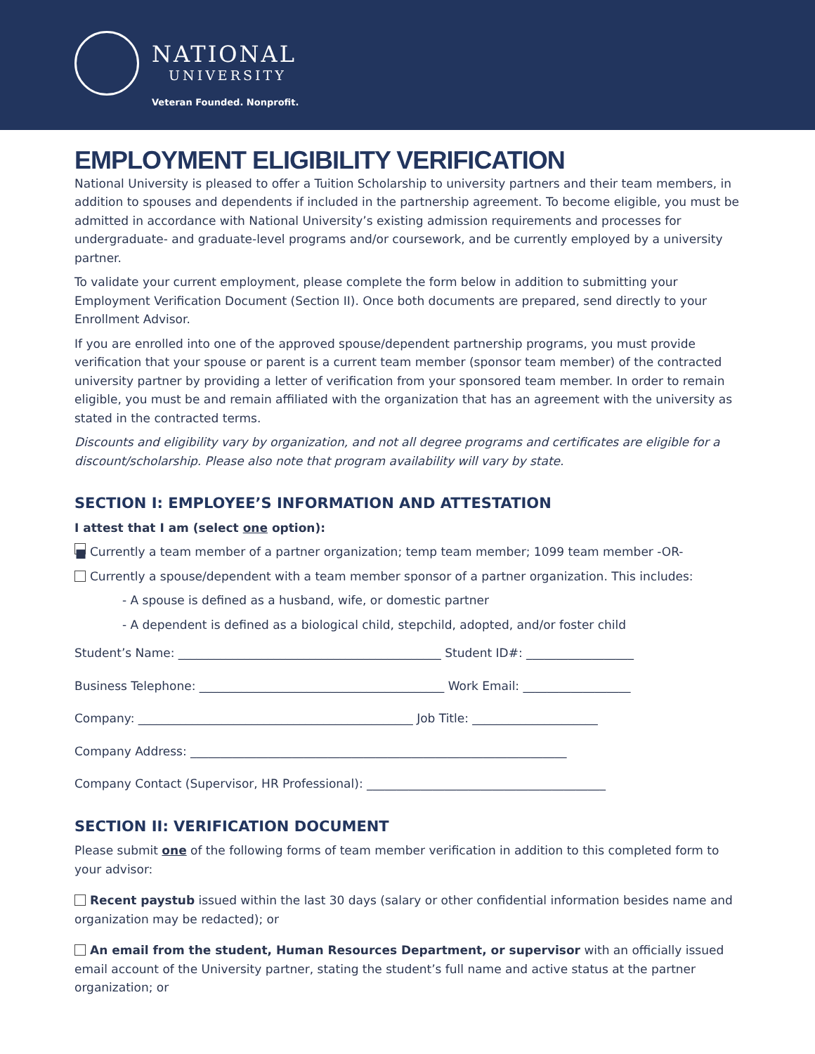NATIONAL
UNIVERSITY
Veteran Founded. Nonprofit.
EMPLOYMENT ELIGIBILITY VERIFICATION
National University is pleased to offer a Tuition Scholarship to university partners and their team members, in addition to spouses and dependents if included in the partnership agreement. To become eligible, you must be admitted in accordance with National University’s existing admission requirements and processes for undergraduate- and graduate-level programs and/or coursework, and be currently employed by a university partner.
To validate your current employment, please complete the form below in addition to submitting your Employment Verification Document (Section II). Once both documents are prepared, send directly to your Enrollment Advisor.
If you are enrolled into one of the approved spouse/dependent partnership programs, you must provide verification that your spouse or parent is a current team member (sponsor team member) of the contracted university partner by providing a letter of verification from your sponsored team member. In order to remain eligible, you must be and remain affiliated with the organization that has an agreement with the university as stated in the contracted terms.
Discounts and eligibility vary by organization, and not all degree programs and certificates are eligible for a discount/scholarship. Please also note that program availability will vary by state.
SECTION I: EMPLOYEE’S INFORMATION AND ATTESTATION
I attest that I am (select one option):
■ Currently a team member of a partner organization; temp team member; 1099 team member -OR-
Currently a spouse/dependent with a team member sponsor of a partner organization. This includes:
- A spouse is defined as a husband, wife, or domestic partner
- A dependent is defined as a biological child, stepchild, adopted, and/or foster child
Student’s Name: ____________________________________________ Student ID#: __________________
Business Telephone: _________________________________________ Work Email: __________________
Company: ______________________________________________ Job Title: _____________________
Company Address: _______________________________________________________________
Company Contact (Supervisor, HR Professional): ________________________________________
SECTION II: VERIFICATION DOCUMENT
Please submit one of the following forms of team member verification in addition to this completed form to your advisor:
Recent paystub issued within the last 30 days (salary or other confidential information besides name and organization may be redacted); or
An email from the student, Human Resources Department, or supervisor with an officially issued email account of the University partner, stating the student’s full name and active status at the partner organization; or